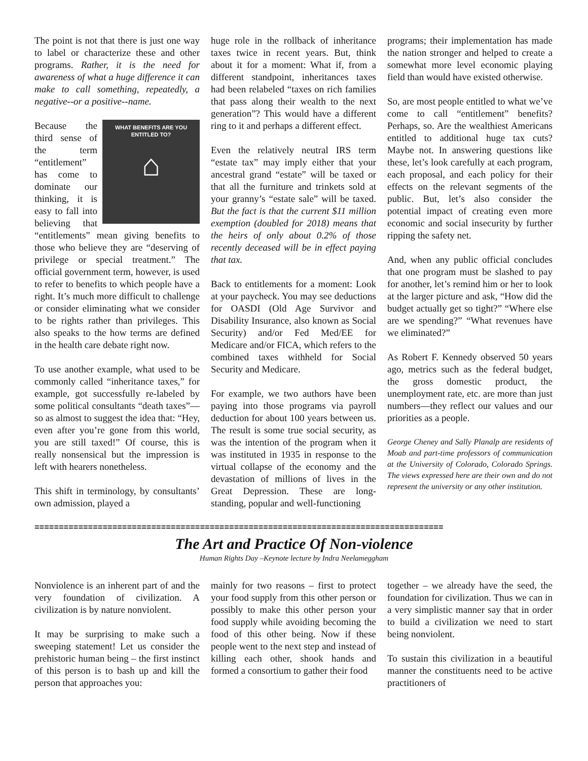The point is not that there is just one way to label or characterize these and other programs. Rather, it is the need for awareness of what a huge difference it can make to call something, repeatedly, a negative--or a positive--name.
WHAT BENEFITS ARE YOU
ENTITLED TO?
⌂ Because the third sense of the term “entitlement” has come to dominate our thinking, it is easy to fall into believing that “entitlements” mean giving benefits to those who believe they are “deserving of privilege or special treatment.” The official government term, however, is used to refer to benefits to which people have a right. It’s much more difficult to challenge or consider eliminating what we consider to be rights rather than privileges. This also speaks to the how terms are defined in the health care debate right now.
To use another example, what used to be commonly called “inheritance taxes,” for example, got successfully re-labeled by some political consultants “death taxes”—so as almost to suggest the idea that: “Hey, even after you’re gone from this world, you are still taxed!” Of course, this is really nonsensical but the impression is left with hearers nonetheless.
This shift in terminology, by consultants’ own admission, played a
huge role in the rollback of inheritance taxes twice in recent years. But, think about it for a moment: What if, from a different standpoint, inheritances taxes had been relabeled “taxes on rich families that pass along their wealth to the next generation”? This would have a different ring to it and perhaps a different effect.
Even the relatively neutral IRS term “estate tax” may imply either that your ancestral grand “estate” will be taxed or that all the furniture and trinkets sold at your granny’s “estate sale” will be taxed. But the fact is that the current $11 million exemption (doubled for 2018) means that the heirs of only about 0.2% of those recently deceased will be in effect paying that tax.
Back to entitlements for a moment: Look at your paycheck. You may see deductions for OASDI (Old Age Survivor and Disability Insurance, also known as Social Security) and/or Fed Med/EE for Medicare and/or FICA, which refers to the combined taxes withheld for Social Security and Medicare.
For example, we two authors have been paying into those programs via payroll deduction for about 100 years between us. The result is some true social security, as was the intention of the program when it was instituted in 1935 in response to the virtual collapse of the economy and the devastation of millions of lives in the Great Depression. These are long-standing, popular and well-functioning
programs; their implementation has made the nation stronger and helped to create a somewhat more level economic playing field than would have existed otherwise.
So, are most people entitled to what we’ve come to call “entitlement” benefits? Perhaps, so. Are the wealthiest Americans entitled to additional huge tax cuts? Maybe not. In answering questions like these, let’s look carefully at each program, each proposal, and each policy for their effects on the relevant segments of the public. But, let’s also consider the potential impact of creating even more economic and social insecurity by further ripping the safety net.
And, when any public official concludes that one program must be slashed to pay for another, let’s remind him or her to look at the larger picture and ask, “How did the budget actually get so tight?” “Where else are we spending?” “What revenues have we eliminated?”
As Robert F. Kennedy observed 50 years ago, metrics such as the federal budget, the gross domestic product, the unemployment rate, etc. are more than just numbers—they reflect our values and our priorities as a people.
George Cheney and Sally Planalp are residents of Moab and part-time professors of communication at the University of Colorado, Colorado Springs. The views expressed here are their own and do not represent the university or any other institution.
====================================================================================
The Art and Practice Of Non-violence
Human Rights Day –Keynote lecture by Indra Neelameggham
Nonviolence is an inherent part of and the very foundation of civilization. A civilization is by nature nonviolent.
It may be surprising to make such a sweeping statement! Let us consider the prehistoric human being – the first instinct of this person is to bash up and kill the person that approaches you:
mainly for two reasons – first to protect your food supply from this other person or possibly to make this other person your food supply while avoiding becoming the food of this other being. Now if these people went to the next step and instead of killing each other, shook hands and formed a consortium to gather their food
together – we already have the seed, the foundation for civilization. Thus we can in a very simplistic manner say that in order to build a civilization we need to start being nonviolent.
To sustain this civilization in a beautiful manner the constituents need to be active practitioners of